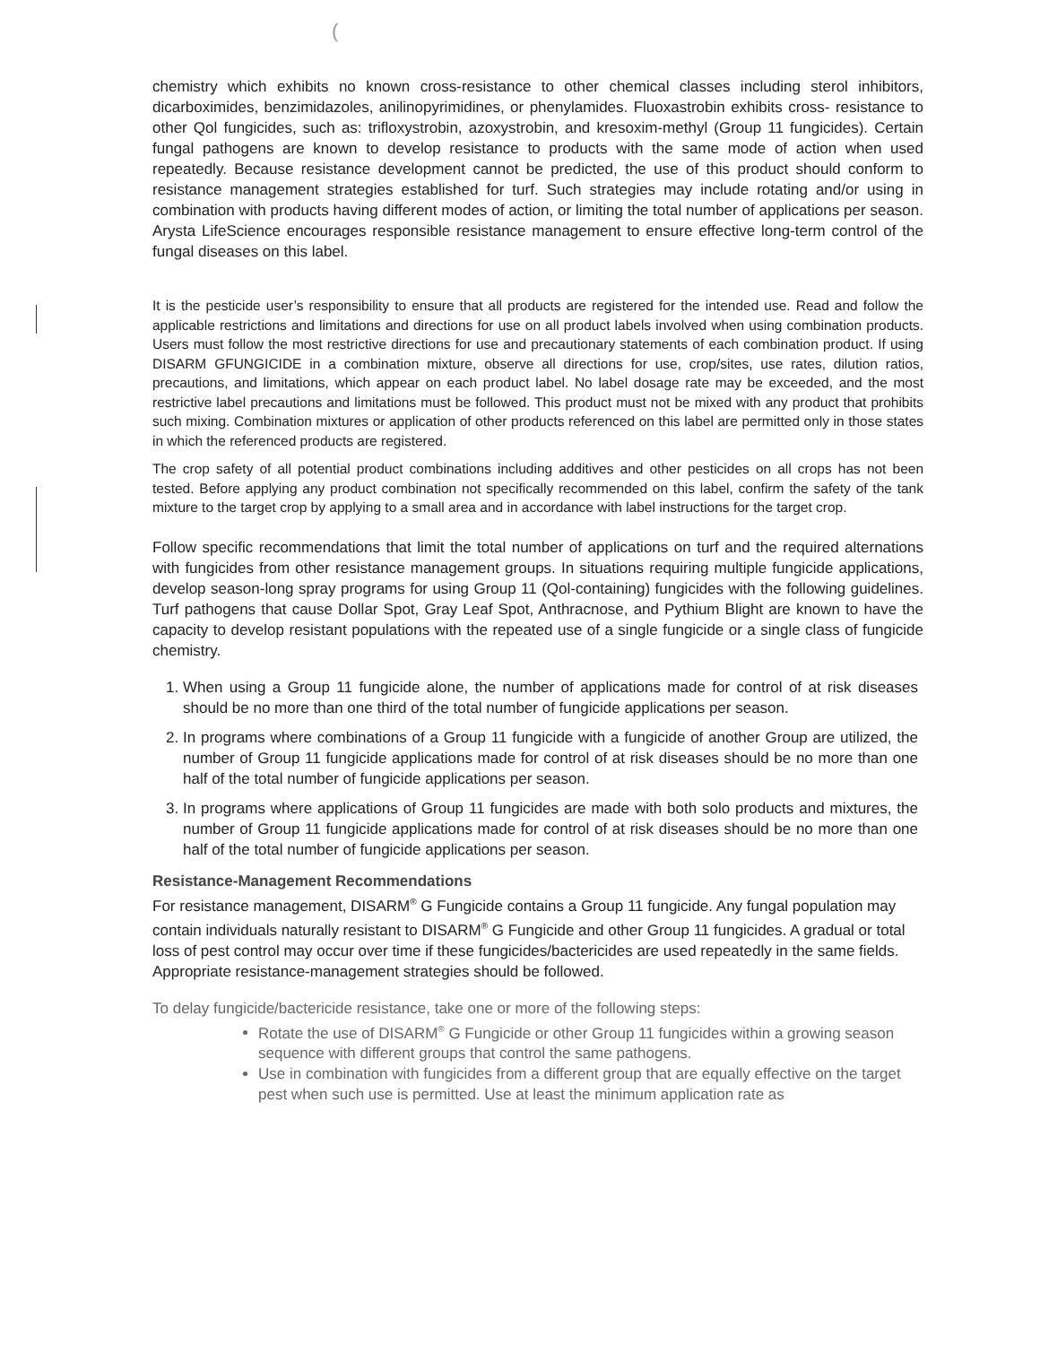(
chemistry which exhibits no known cross-resistance to other chemical classes including sterol inhibitors, dicarboximides, benzimidazoles, anilinopyrimidines, or phenylamides. Fluoxastrobin exhibits cross- resistance to other Qol fungicides, such as: trifloxystrobin, azoxystrobin, and kresoxim-methyl (Group 11 fungicides). Certain fungal pathogens are known to develop resistance to products with the same mode of action when used repeatedly. Because resistance development cannot be predicted, the use of this product should conform to resistance management strategies established for turf. Such strategies may include rotating and/or using in combination with products having different modes of action, or limiting the total number of applications per season. Arysta LifeScience encourages responsible resistance management to ensure effective long-term control of the fungal diseases on this label.
It is the pesticide user’s responsibility to ensure that all products are registered for the intended use. Read and follow the applicable restrictions and limitations and directions for use on all product labels involved when using combination products. Users must follow the most restrictive directions for use and precautionary statements of each combination product. If using DISARM GFUNGICIDE in a combination mixture, observe all directions for use, crop/sites, use rates, dilution ratios, precautions, and limitations, which appear on each product label. No label dosage rate may be exceeded, and the most restrictive label precautions and limitations must be followed. This product must not be mixed with any product that prohibits such mixing. Combination mixtures or application of other products referenced on this label are permitted only in those states in which the referenced products are registered.
The crop safety of all potential product combinations including additives and other pesticides on all crops has not been tested. Before applying any product combination not specifically recommended on this label, confirm the safety of the tank mixture to the target crop by applying to a small area and in accordance with label instructions for the target crop.
Follow specific recommendations that limit the total number of applications on turf and the required alternations with fungicides from other resistance management groups. In situations requiring multiple fungicide applications, develop season-long spray programs for using Group 11 (Qol-containing) fungicides with the following guidelines. Turf pathogens that cause Dollar Spot, Gray Leaf Spot, Anthracnose, and Pythium Blight are known to have the capacity to develop resistant populations with the repeated use of a single fungicide or a single class of fungicide chemistry.
1. When using a Group 11 fungicide alone, the number of applications made for control of at risk diseases should be no more than one third of the total number of fungicide applications per season.
2. In programs where combinations of a Group 11 fungicide with a fungicide of another Group are utilized, the number of Group 11 fungicide applications made for control of at risk diseases should be no more than one half of the total number of fungicide applications per season.
3. In programs where applications of Group 11 fungicides are made with both solo products and mixtures, the number of Group 11 fungicide applications made for control of at risk diseases should be no more than one half of the total number of fungicide applications per season.
Resistance-Management Recommendations
For resistance management, DISARM<sup>®</sup> G Fungicide contains a Group 11 fungicide. Any fungal population may contain individuals naturally resistant to DISARM<sup>®</sup> G Fungicide and other Group 11 fungicides. A gradual or total loss of pest control may occur over time if these fungicides/bactericides are used repeatedly in the same fields. Appropriate resistance-management strategies should be followed.
To delay fungicide/bactericide resistance, take one or more of the following steps:
Rotate the use of DISARM<sup>®</sup> G Fungicide or other Group 11 fungicides within a growing season sequence with different groups that control the same pathogens.
Use in combination with fungicides from a different group that are equally effective on the target pest when such use is permitted. Use at least the minimum application rate as